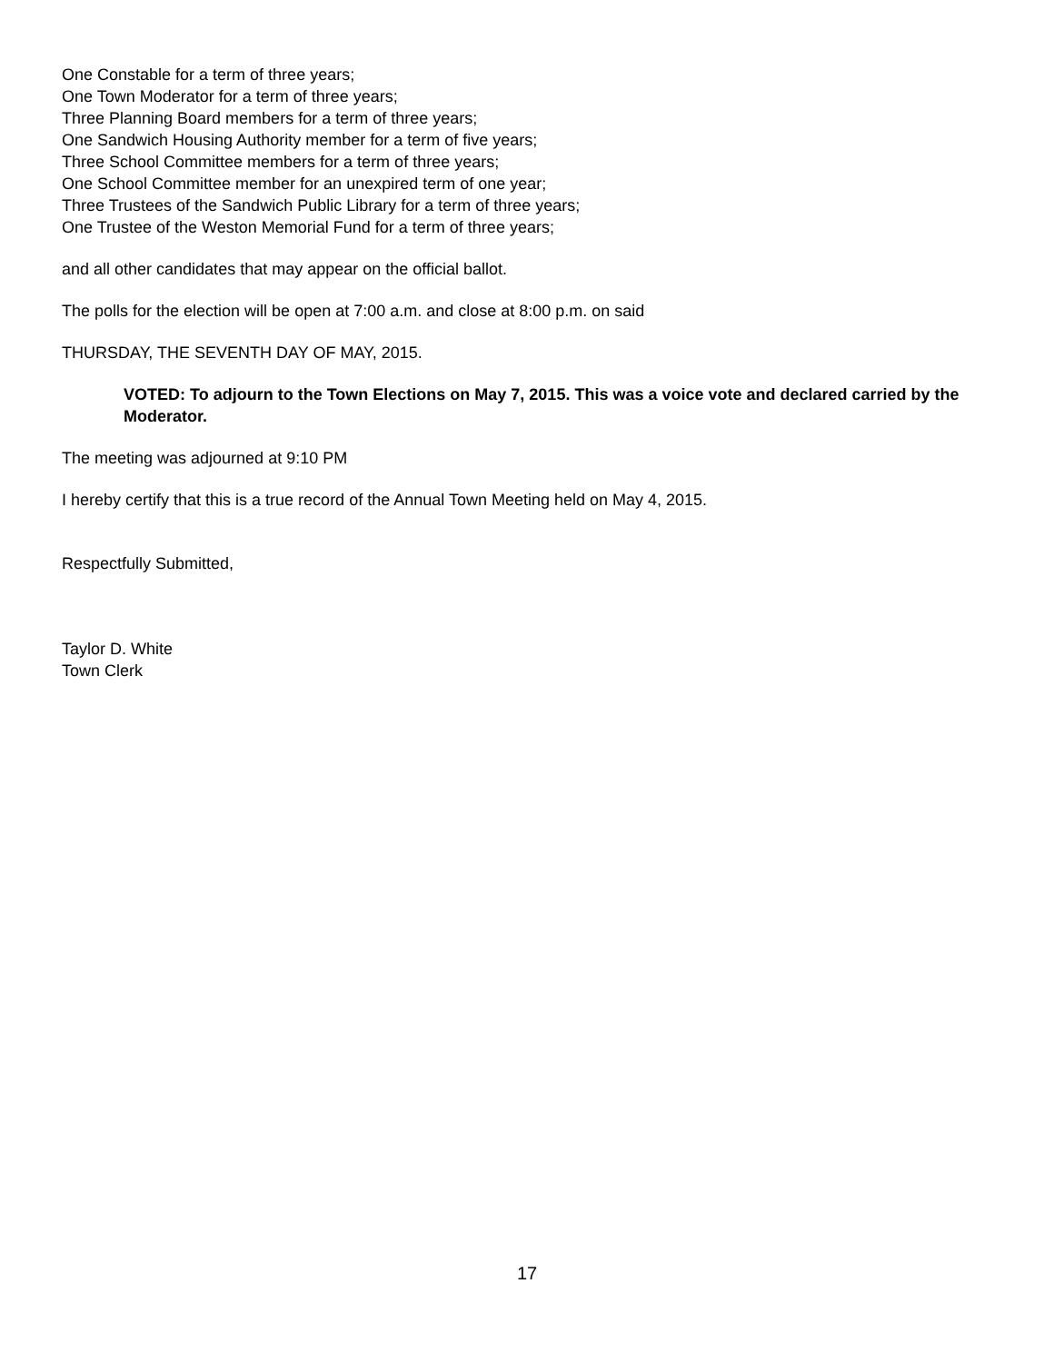One Constable for a term of three years;
One Town Moderator for a term of three years;
Three Planning Board members for a term of three years;
One Sandwich Housing Authority member for a term of five years;
Three School Committee members for a term of three years;
One School Committee member for an unexpired term of one year;
Three Trustees of the Sandwich Public Library for a term of three years;
One Trustee of the Weston Memorial Fund for a term of three years;
and all other candidates that may appear on the official ballot.
The polls for the election will be open at 7:00 a.m. and close at 8:00 p.m. on said
THURSDAY, THE SEVENTH DAY OF MAY, 2015.
VOTED: To adjourn to the Town Elections on May 7, 2015. This was a voice vote and declared carried by the Moderator.
The meeting was adjourned at 9:10 PM
I hereby certify that this is a true record of the Annual Town Meeting held on May 4, 2015.
Respectfully Submitted,
Taylor D. White
Town Clerk
17